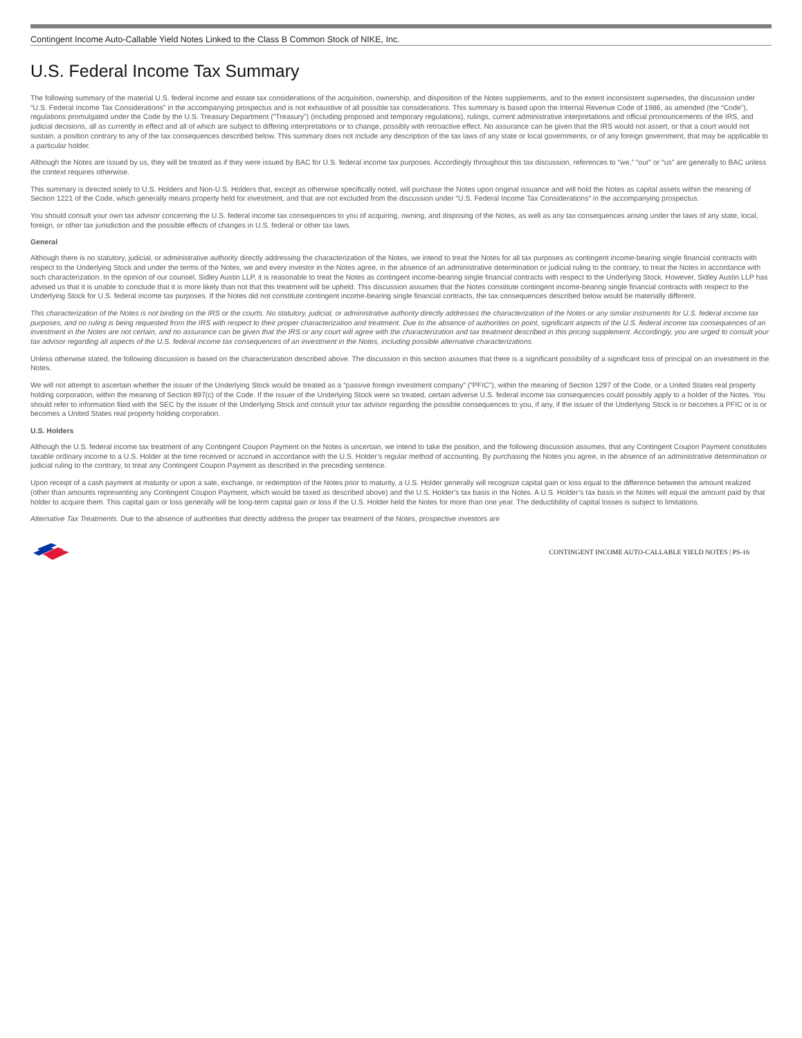Contingent Income Auto-Callable Yield Notes Linked to the Class B Common Stock of NIKE, Inc.
U.S. Federal Income Tax Summary
The following summary of the material U.S. federal income and estate tax considerations of the acquisition, ownership, and disposition of the Notes supplements, and to the extent inconsistent supersedes, the discussion under “U.S. Federal Income Tax Considerations” in the accompanying prospectus and is not exhaustive of all possible tax considerations. This summary is based upon the Internal Revenue Code of 1986, as amended (the “Code”), regulations promulgated under the Code by the U.S. Treasury Department (“Treasury”) (including proposed and temporary regulations), rulings, current administrative interpretations and official pronouncements of the IRS, and judicial decisions, all as currently in effect and all of which are subject to differing interpretations or to change, possibly with retroactive effect. No assurance can be given that the IRS would not assert, or that a court would not sustain, a position contrary to any of the tax consequences described below. This summary does not include any description of the tax laws of any state or local governments, or of any foreign government, that may be applicable to a particular holder.
Although the Notes are issued by us, they will be treated as if they were issued by BAC for U.S. federal income tax purposes. Accordingly throughout this tax discussion, references to “we,” “our” or “us” are generally to BAC unless the context requires otherwise.
This summary is directed solely to U.S. Holders and Non-U.S. Holders that, except as otherwise specifically noted, will purchase the Notes upon original issuance and will hold the Notes as capital assets within the meaning of Section 1221 of the Code, which generally means property held for investment, and that are not excluded from the discussion under “U.S. Federal Income Tax Considerations” in the accompanying prospectus.
You should consult your own tax advisor concerning the U.S. federal income tax consequences to you of acquiring, owning, and disposing of the Notes, as well as any tax consequences arising under the laws of any state, local, foreign, or other tax jurisdiction and the possible effects of changes in U.S. federal or other tax laws.
General
Although there is no statutory, judicial, or administrative authority directly addressing the characterization of the Notes, we intend to treat the Notes for all tax purposes as contingent income-bearing single financial contracts with respect to the Underlying Stock and under the terms of the Notes, we and every investor in the Notes agree, in the absence of an administrative determination or judicial ruling to the contrary, to treat the Notes in accordance with such characterization. In the opinion of our counsel, Sidley Austin LLP, it is reasonable to treat the Notes as contingent income-bearing single financial contracts with respect to the Underlying Stock. However, Sidley Austin LLP has advised us that it is unable to conclude that it is more likely than not that this treatment will be upheld. This discussion assumes that the Notes constitute contingent income-bearing single financial contracts with respect to the Underlying Stock for U.S. federal income tax purposes. If the Notes did not constitute contingent income-bearing single financial contracts, the tax consequences described below would be materially different.
This characterization of the Notes is not binding on the IRS or the courts. No statutory, judicial, or administrative authority directly addresses the characterization of the Notes or any similar instruments for U.S. federal income tax purposes, and no ruling is being requested from the IRS with respect to their proper characterization and treatment. Due to the absence of authorities on point, significant aspects of the U.S. federal income tax consequences of an investment in the Notes are not certain, and no assurance can be given that the IRS or any court will agree with the characterization and tax treatment described in this pricing supplement. Accordingly, you are urged to consult your tax advisor regarding all aspects of the U.S. federal income tax consequences of an investment in the Notes, including possible alternative characterizations.
Unless otherwise stated, the following discussion is based on the characterization described above. The discussion in this section assumes that there is a significant possibility of a significant loss of principal on an investment in the Notes.
We will not attempt to ascertain whether the issuer of the Underlying Stock would be treated as a “passive foreign investment company” (“PFIC”), within the meaning of Section 1297 of the Code, or a United States real property holding corporation, within the meaning of Section 897(c) of the Code. If the issuer of the Underlying Stock were so treated, certain adverse U.S. federal income tax consequences could possibly apply to a holder of the Notes. You should refer to information filed with the SEC by the issuer of the Underlying Stock and consult your tax advisor regarding the possible consequences to you, if any, if the issuer of the Underlying Stock is or becomes a PFIC or is or becomes a United States real property holding corporation.
U.S. Holders
Although the U.S. federal income tax treatment of any Contingent Coupon Payment on the Notes is uncertain, we intend to take the position, and the following discussion assumes, that any Contingent Coupon Payment constitutes taxable ordinary income to a U.S. Holder at the time received or accrued in accordance with the U.S. Holder’s regular method of accounting. By purchasing the Notes you agree, in the absence of an administrative determination or judicial ruling to the contrary, to treat any Contingent Coupon Payment as described in the preceding sentence.
Upon receipt of a cash payment at maturity or upon a sale, exchange, or redemption of the Notes prior to maturity, a U.S. Holder generally will recognize capital gain or loss equal to the difference between the amount realized (other than amounts representing any Contingent Coupon Payment, which would be taxed as described above) and the U.S. Holder’s tax basis in the Notes. A U.S. Holder’s tax basis in the Notes will equal the amount paid by that holder to acquire them. This capital gain or loss generally will be long-term capital gain or loss if the U.S. Holder held the Notes for more than one year. The deductibility of capital losses is subject to limitations.
Alternative Tax Treatments. Due to the absence of authorities that directly address the proper tax treatment of the Notes, prospective investors are
CONTINGENT INCOME AUTO-CALLABLE YIELD NOTES | PS-16